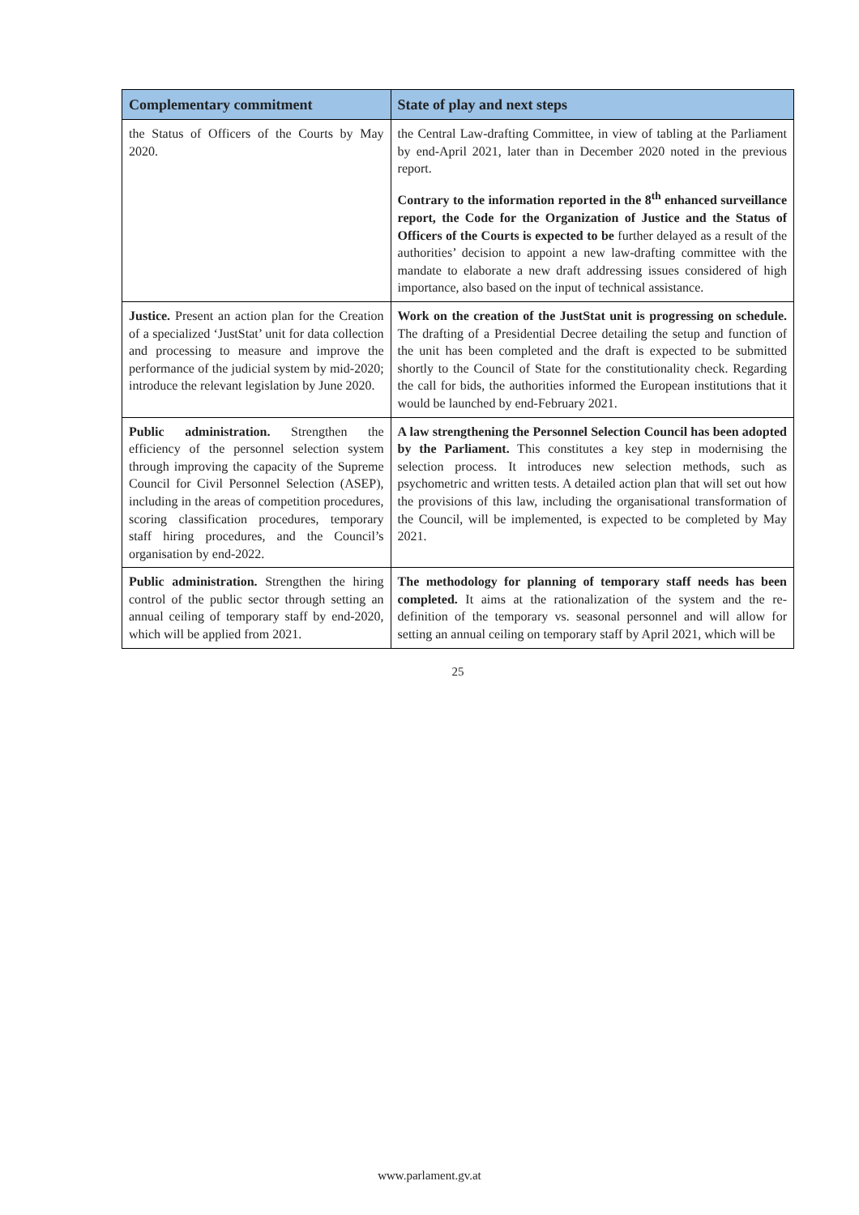| Complementary commitment | State of play and next steps |
| --- | --- |
| the Status of Officers of the Courts by May 2020. | the Central Law-drafting Committee, in view of tabling at the Parliament by end-April 2021, later than in December 2020 noted in the previous report. Contrary to the information reported in the 8<sup>th</sup> enhanced surveillance report, the Code for the Organization of Justice and the Status of Officers of the Courts is expected to be further delayed as a result of the authorities’ decision to appoint a new law-drafting committee with the mandate to elaborate a new draft addressing issues considered of high importance, also based on the input of technical assistance. |
| Justice. Present an action plan for the Creation of a specialized ‘JustStat’ unit for data collection and processing to measure and improve the performance of the judicial system by mid-2020; introduce the relevant legislation by June 2020. | Work on the creation of the JustStat unit is progressing on schedule. The drafting of a Presidential Decree detailing the setup and function of the unit has been completed and the draft is expected to be submitted shortly to the Council of State for the constitutionality check. Regarding the call for bids, the authorities informed the European institutions that it would be launched by end-February 2021. |
| Public administration. Strengthen the efficiency of the personnel selection system through improving the capacity of the Supreme Council for Civil Personnel Selection (ASEP), including in the areas of competition procedures, scoring classification procedures, temporary staff hiring procedures, and the Council’s organisation by end-2022. | A law strengthening the Personnel Selection Council has been adopted by the Parliament. This constitutes a key step in modernising the selection process. It introduces new selection methods, such as psychometric and written tests. A detailed action plan that will set out how the provisions of this law, including the organisational transformation of the Council, will be implemented, is expected to be completed by May 2021. |
| Public administration. Strengthen the hiring control of the public sector through setting an annual ceiling of temporary staff by end-2020, which will be applied from 2021. | The methodology for planning of temporary staff needs has been completed. It aims at the rationalization of the system and the re-definition of the temporary vs. seasonal personnel and will allow for setting an annual ceiling on temporary staff by April 2021, which will be |
25
www.parlament.gv.at